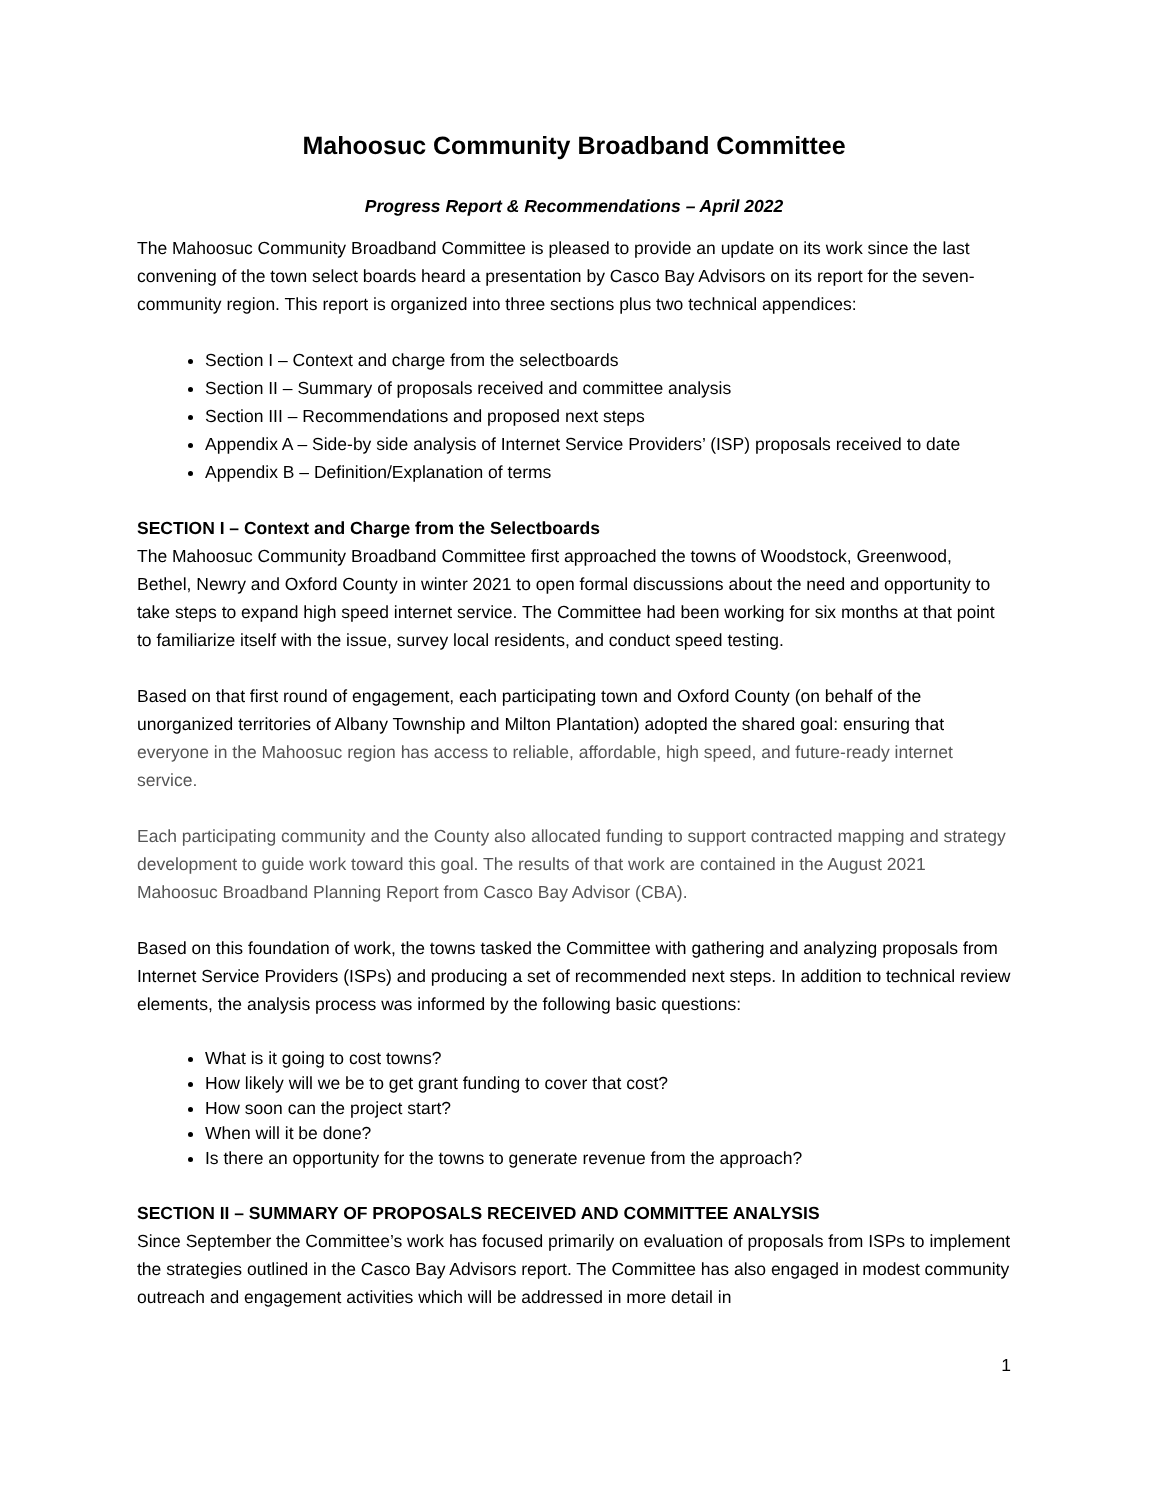Mahoosuc Community Broadband Committee
Progress Report & Recommendations – April 2022
The Mahoosuc Community Broadband Committee is pleased to provide an update on its work since the last convening of the town select boards heard a presentation by Casco Bay Advisors on its report for the seven-community region. This report is organized into three sections plus two technical appendices:
Section I – Context and charge from the selectboards
Section II – Summary of proposals received and committee analysis
Section III – Recommendations and proposed next steps
Appendix A – Side-by side analysis of Internet Service Providers’ (ISP) proposals received to date
Appendix B – Definition/Explanation of terms
SECTION I – Context and Charge from the Selectboards
The Mahoosuc Community Broadband Committee first approached the towns of Woodstock, Greenwood, Bethel, Newry and Oxford County in winter 2021 to open formal discussions about the need and opportunity to take steps to expand high speed internet service. The Committee had been working for six months at that point to familiarize itself with the issue, survey local residents, and conduct speed testing.
Based on that first round of engagement, each participating town and Oxford County (on behalf of the unorganized territories of Albany Township and Milton Plantation) adopted the shared goal: ensuring that everyone in the Mahoosuc region has access to reliable, affordable, high speed, and future-ready internet service.
Each participating community and the County also allocated funding to support contracted mapping and strategy development to guide work toward this goal. The results of that work are contained in the August 2021 Mahoosuc Broadband Planning Report from Casco Bay Advisor (CBA).
Based on this foundation of work, the towns tasked the Committee with gathering and analyzing proposals from Internet Service Providers (ISPs) and producing a set of recommended next steps. In addition to technical review elements, the analysis process was informed by the following basic questions:
What is it going to cost towns?
How likely will we be to get grant funding to cover that cost?
How soon can the project start?
When will it be done?
Is there an opportunity for the towns to generate revenue from the approach?
SECTION II – SUMMARY OF PROPOSALS RECEIVED AND COMMITTEE ANALYSIS
Since September the Committee’s work has focused primarily on evaluation of proposals from ISPs to implement the strategies outlined in the Casco Bay Advisors report. The Committee has also engaged in modest community outreach and engagement activities which will be addressed in more detail in
1